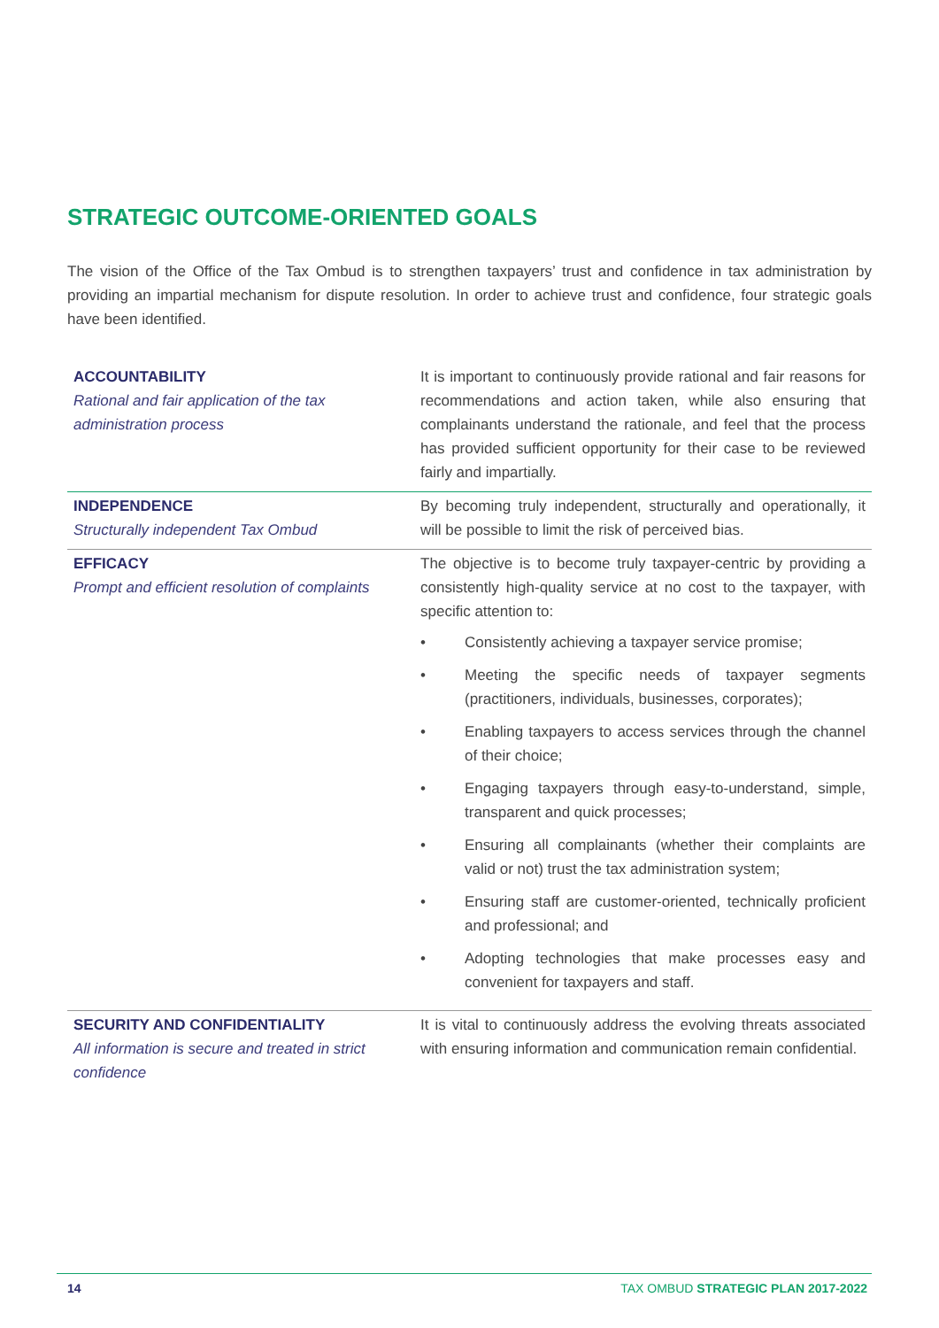STRATEGIC OUTCOME-ORIENTED GOALS
The vision of the Office of the Tax Ombud is to strengthen taxpayers’ trust and confidence in tax administration by providing an impartial mechanism for dispute resolution. In order to achieve trust and confidence, four strategic goals have been identified.
| ACCOUNTABILITY Rational and fair application of the tax administration process | It is important to continuously provide rational and fair reasons for recommendations and action taken, while also ensuring that complainants understand the rationale, and feel that the process has provided sufficient opportunity for their case to be reviewed fairly and impartially. |
| INDEPENDENCE Structurally independent Tax Ombud | By becoming truly independent, structurally and operationally, it will be possible to limit the risk of perceived bias. |
| EFFICACY Prompt and efficient resolution of complaints | The objective is to become truly taxpayer-centric by providing a consistently high-quality service at no cost to the taxpayer, with specific attention to: • Consistently achieving a taxpayer service promise; • Meeting the specific needs of taxpayer segments (practitioners, individuals, businesses, corporates); • Enabling taxpayers to access services through the channel of their choice; • Engaging taxpayers through easy-to-understand, simple, transparent and quick processes; • Ensuring all complainants (whether their complaints are valid or not) trust the tax administration system; • Ensuring staff are customer-oriented, technically proficient and professional; and • Adopting technologies that make processes easy and convenient for taxpayers and staff. |
| SECURITY AND CONFIDENTIALITY All information is secure and treated in strict confidence | It is vital to continuously address the evolving threats associated with ensuring information and communication remain confidential. |
14 TAX OMBUD STRATEGIC PLAN 2017-2022